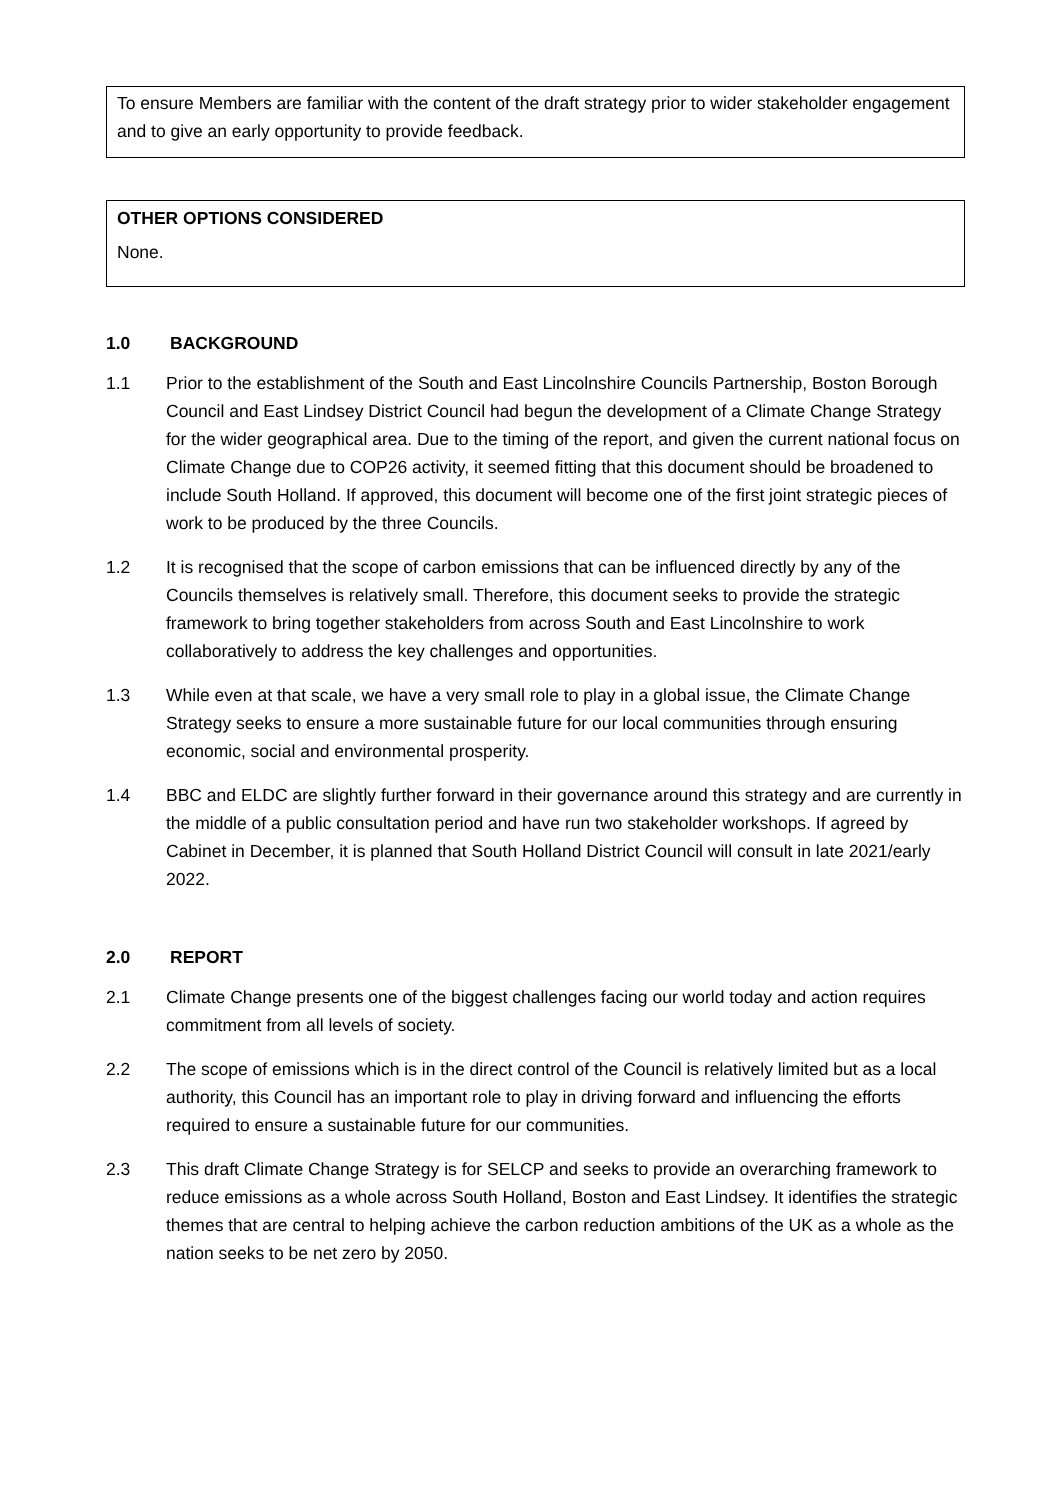To ensure Members are familiar with the content of the draft strategy prior to wider stakeholder engagement and to give an early opportunity to provide feedback.
OTHER OPTIONS CONSIDERED
None.
1.0 BACKGROUND
1.1 Prior to the establishment of the South and East Lincolnshire Councils Partnership, Boston Borough Council and East Lindsey District Council had begun the development of a Climate Change Strategy for the wider geographical area. Due to the timing of the report, and given the current national focus on Climate Change due to COP26 activity, it seemed fitting that this document should be broadened to include South Holland. If approved, this document will become one of the first joint strategic pieces of work to be produced by the three Councils.
1.2 It is recognised that the scope of carbon emissions that can be influenced directly by any of the Councils themselves is relatively small. Therefore, this document seeks to provide the strategic framework to bring together stakeholders from across South and East Lincolnshire to work collaboratively to address the key challenges and opportunities.
1.3 While even at that scale, we have a very small role to play in a global issue, the Climate Change Strategy seeks to ensure a more sustainable future for our local communities through ensuring economic, social and environmental prosperity.
1.4 BBC and ELDC are slightly further forward in their governance around this strategy and are currently in the middle of a public consultation period and have run two stakeholder workshops. If agreed by Cabinet in December, it is planned that South Holland District Council will consult in late 2021/early 2022.
2.0 REPORT
2.1 Climate Change presents one of the biggest challenges facing our world today and action requires commitment from all levels of society.
2.2 The scope of emissions which is in the direct control of the Council is relatively limited but as a local authority, this Council has an important role to play in driving forward and influencing the efforts required to ensure a sustainable future for our communities.
2.3 This draft Climate Change Strategy is for SELCP and seeks to provide an overarching framework to reduce emissions as a whole across South Holland, Boston and East Lindsey. It identifies the strategic themes that are central to helping achieve the carbon reduction ambitions of the UK as a whole as the nation seeks to be net zero by 2050.